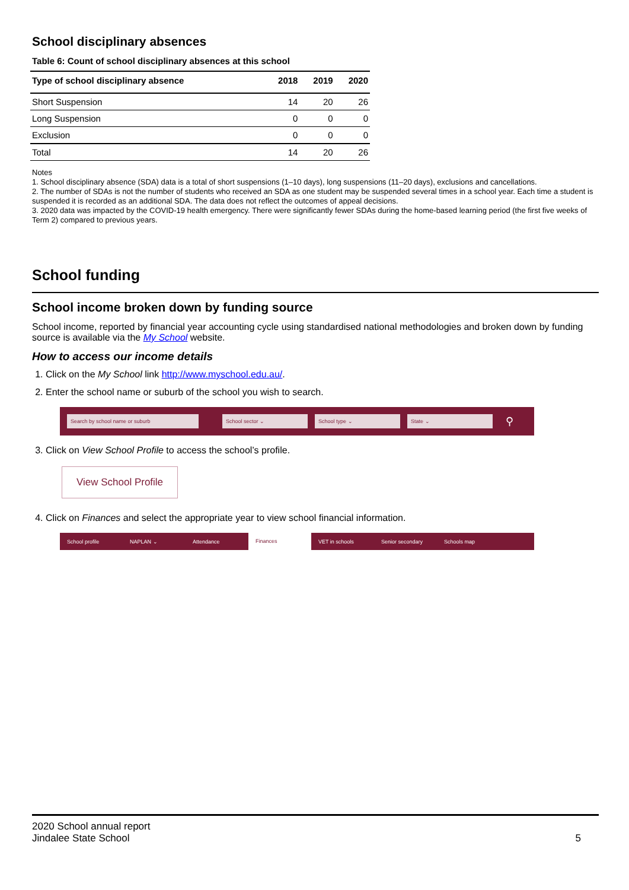School disciplinary absences
Table 6: Count of school disciplinary absences at this school
| Type of school disciplinary absence | 2018 | 2019 | 2020 |
| --- | --- | --- | --- |
| Short Suspension | 14 | 20 | 26 |
| Long Suspension | 0 | 0 | 0 |
| Exclusion | 0 | 0 | 0 |
| Total | 14 | 20 | 26 |
Notes
1. School disciplinary absence (SDA) data is a total of short suspensions (1–10 days), long suspensions (11–20 days), exclusions and cancellations.
2. The number of SDAs is not the number of students who received an SDA as one student may be suspended several times in a school year. Each time a student is suspended it is recorded as an additional SDA. The data does not reflect the outcomes of appeal decisions.
3. 2020 data was impacted by the COVID-19 health emergency. There were significantly fewer SDAs during the home-based learning period (the first five weeks of Term 2) compared to previous years.
School funding
School income broken down by funding source
School income, reported by financial year accounting cycle using standardised national methodologies and broken down by funding source is available via the My School website.
How to access our income details
1. Click on the My School link http://www.myschool.edu.au/.
2. Enter the school name or suburb of the school you wish to search.
Search by school name or suburb School sector ⌄ School type ⌄ State ⌄ ⚲
3. Click on View School Profile to access the school’s profile.
View School Profile
4. Click on Finances and select the appropriate year to view school financial information.
School profile NAPLAN ⌄ Attendance Finances VET in schools Senior secondary Schools map
2020 School annual report
Jindalee State School
5